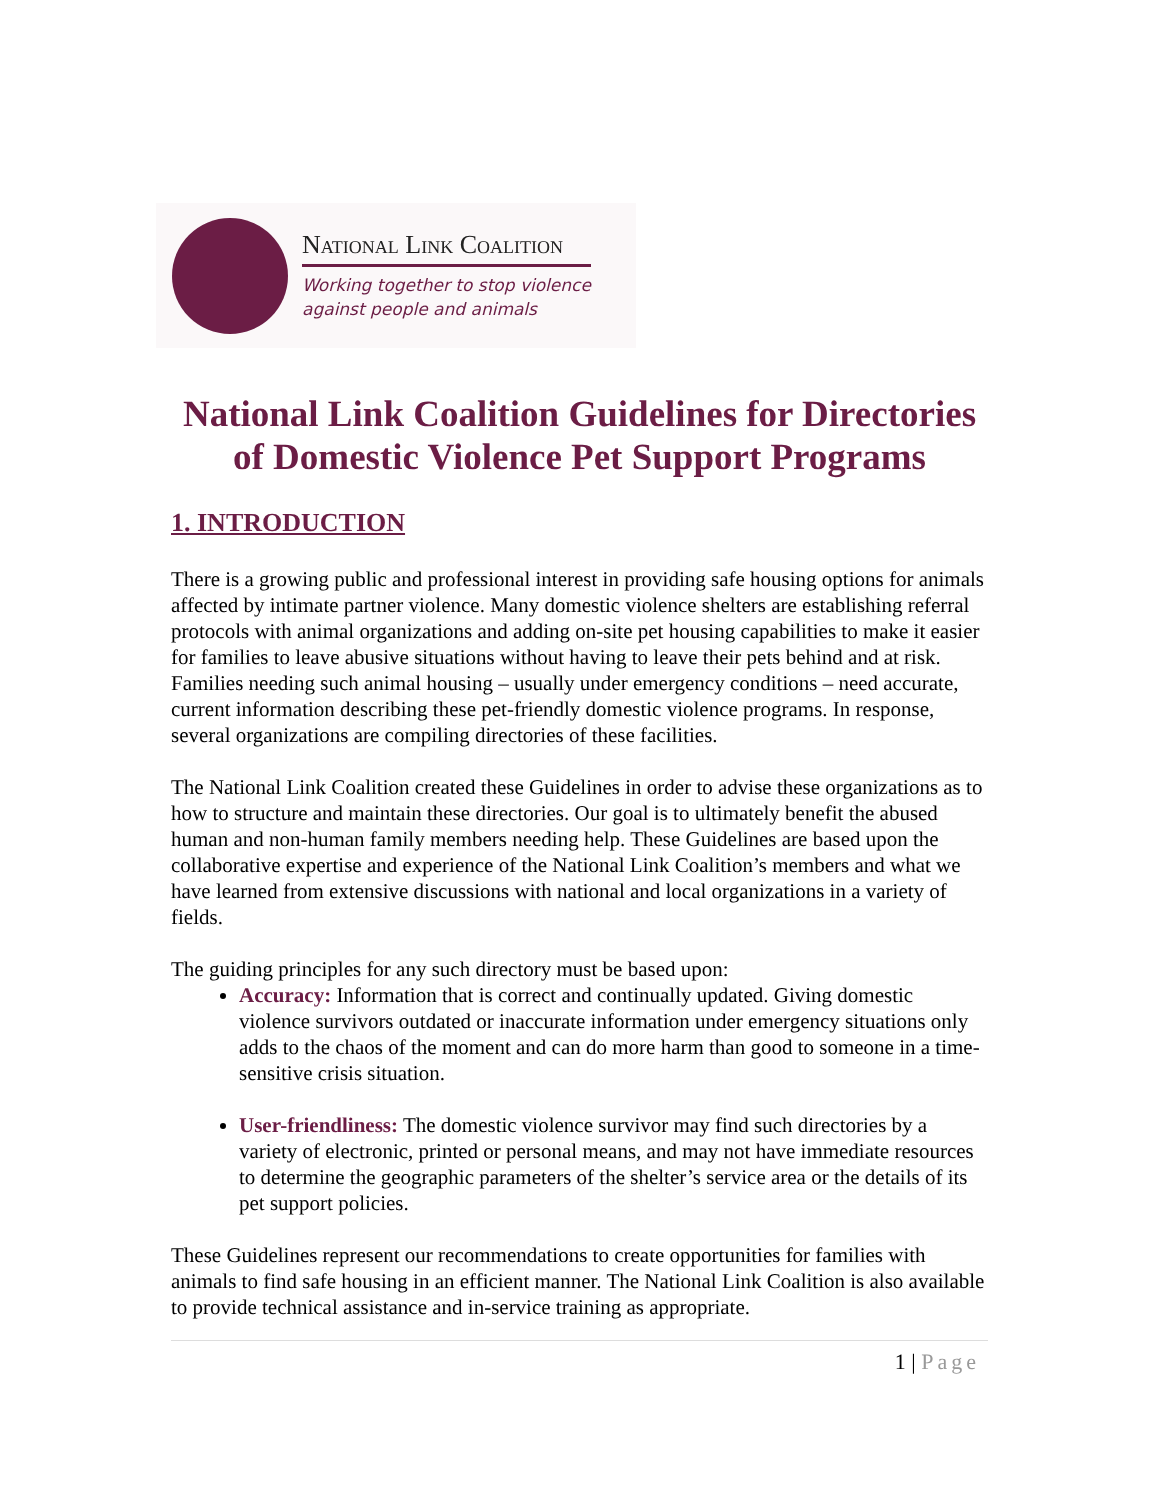National Link Coalition
Working together to stop violence
against people and animals
National Link Coalition Guidelines for Directories of Domestic Violence Pet Support Programs
1. INTRODUCTION
There is a growing public and professional interest in providing safe housing options for animals affected by intimate partner violence. Many domestic violence shelters are establishing referral protocols with animal organizations and adding on-site pet housing capabilities to make it easier for families to leave abusive situations without having to leave their pets behind and at risk. Families needing such animal housing – usually under emergency conditions – need accurate, current information describing these pet-friendly domestic violence programs. In response, several organizations are compiling directories of these facilities.
The National Link Coalition created these Guidelines in order to advise these organizations as to how to structure and maintain these directories. Our goal is to ultimately benefit the abused human and non-human family members needing help. These Guidelines are based upon the collaborative expertise and experience of the National Link Coalition’s members and what we have learned from extensive discussions with national and local organizations in a variety of fields.
The guiding principles for any such directory must be based upon:
Accuracy: Information that is correct and continually updated. Giving domestic violence survivors outdated or inaccurate information under emergency situations only adds to the chaos of the moment and can do more harm than good to someone in a time-sensitive crisis situation.
User-friendliness: The domestic violence survivor may find such directories by a variety of electronic, printed or personal means, and may not have immediate resources to determine the geographic parameters of the shelter’s service area or the details of its pet support policies.
These Guidelines represent our recommendations to create opportunities for families with animals to find safe housing in an efficient manner. The National Link Coalition is also available to provide technical assistance and in-service training as appropriate.
1 | Page